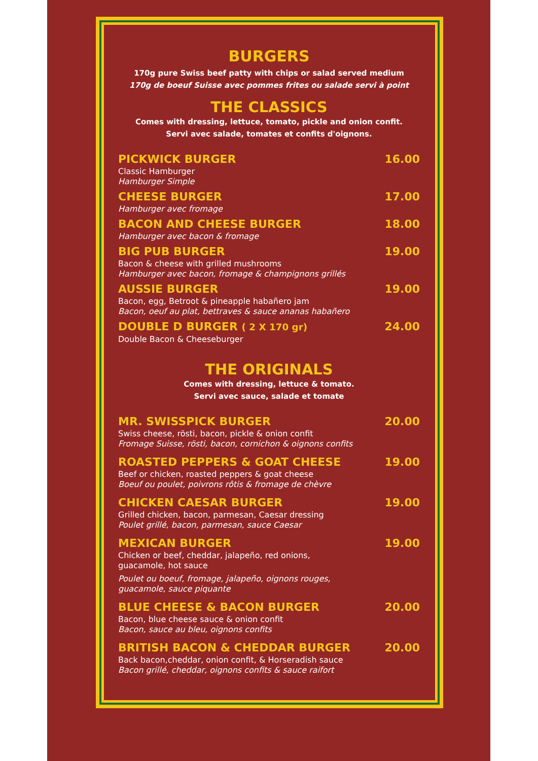BURGERS
170g pure Swiss beef patty with chips or salad served medium
170g de boeuf Suisse avec pommes frites ou salade servi à point
THE CLASSICS
Comes with dressing, lettuce, tomato, pickle and onion confit.
Servi avec salade, tomates et confits d'oignons.
PICKWICK BURGER 16.00
Classic Hamburger
Hamburger Simple
CHEESE BURGER 17.00
Hamburger avec fromage
BACON AND CHEESE BURGER 18.00
Hamburger avec bacon & fromage
BIG PUB BURGER 19.00
Bacon & cheese with grilled mushrooms
Hamburger avec bacon, fromage & champignons grillés
AUSSIE BURGER 19.00
Bacon, egg, Betroot & pineapple habañero jam
Bacon, oeuf au plat, bettraves & sauce ananas habañero
DOUBLE D BURGER ( 2 X 170 gr) 24.00
Double Bacon & Cheeseburger
THE ORIGINALS
Comes with dressing, lettuce & tomato.
Servi avec sauce, salade et tomate
MR. SWISSPICK BURGER 20.00
Swiss cheese, rösti, bacon, pickle & onion confit
Fromage Suisse, rösti, bacon, cornichon & oignons confits
ROASTED PEPPERS & GOAT CHEESE 19.00
Beef or chicken, roasted peppers & goat cheese
Boeuf ou poulet, poivrons rôtis & fromage de chèvre
CHICKEN CAESAR BURGER 19.00
Grilled chicken, bacon, parmesan, Caesar dressing
Poulet grillé, bacon, parmesan, sauce Caesar
MEXICAN BURGER 19.00
Chicken or beef, cheddar, jalapeño, red onions,
guacamole, hot sauce
Poulet ou boeuf, fromage, jalapeño, oignons rouges,
guacamole, sauce piquante
BLUE CHEESE & BACON BURGER 20.00
Bacon, blue cheese sauce & onion confit
Bacon, sauce au bleu, oignons confits
BRITISH BACON & CHEDDAR BURGER 20.00
Back bacon,cheddar, onion confit, & Horseradish sauce
Bacon grillé, cheddar, oignons confits & sauce raifort